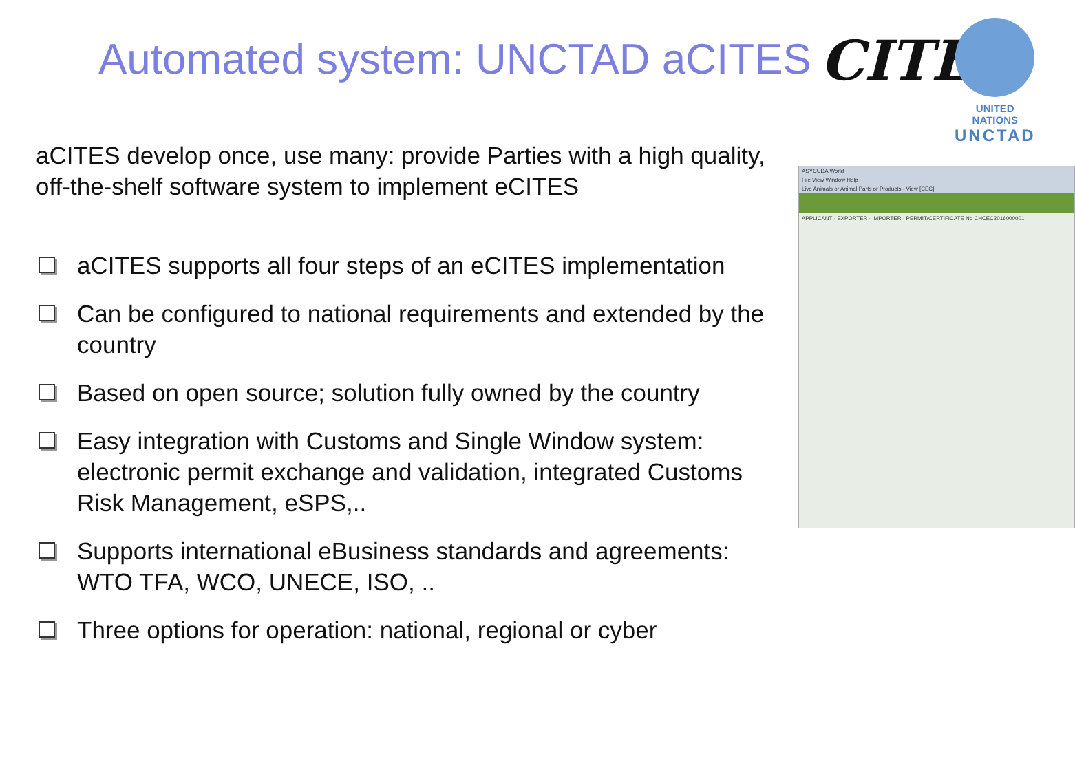Automated system: UNCTAD aCITES
aCITES develop once, use many: provide Parties with a high quality, off-the-shelf software system to implement eCITES
aCITES supports all four steps of an eCITES implementation
Can be configured to national requirements and extended by the country
Based on open source; solution fully owned by the country
Easy integration with Customs and Single Window system: electronic permit exchange and validation, integrated Customs Risk Management, eSPS,..
Supports international eBusiness standards and agreements: WTO TFA, WCO, UNECE, ISO, ..
Three options for operation: national, regional or cyber
CITES
UNITED NATIONS
UNCTAD
ASYCUDA World
File View Window Help
Live Animals or Animal Parts or Products - View [CEC]
APPLICANT · EXPORTER · IMPORTER · PERMIT/CERTIFICATE No CHCEC2016000001